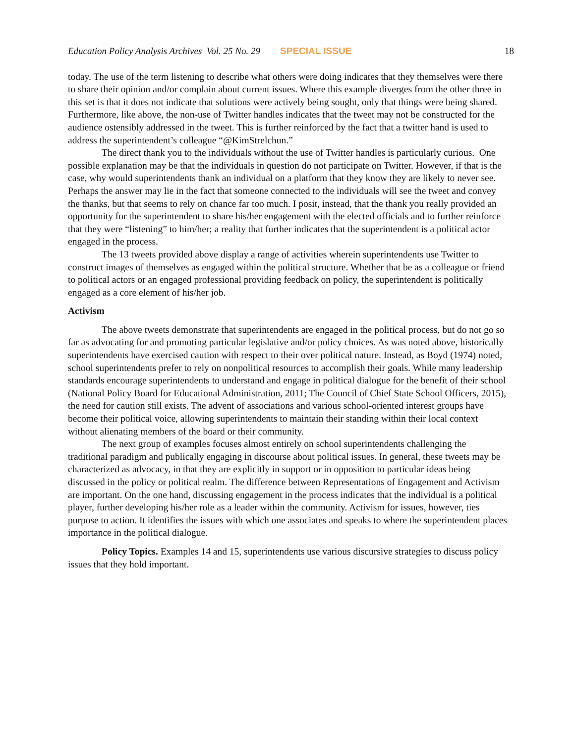Education Policy Analysis Archives Vol. 25 No. 29 SPECIAL ISSUE 18
today. The use of the term listening to describe what others were doing indicates that they themselves were there to share their opinion and/or complain about current issues. Where this example diverges from the other three in this set is that it does not indicate that solutions were actively being sought, only that things were being shared. Furthermore, like above, the non-use of Twitter handles indicates that the tweet may not be constructed for the audience ostensibly addressed in the tweet. This is further reinforced by the fact that a twitter hand is used to address the superintendent’s colleague “@KimStrelchun.”
The direct thank you to the individuals without the use of Twitter handles is particularly curious. One possible explanation may be that the individuals in question do not participate on Twitter. However, if that is the case, why would superintendents thank an individual on a platform that they know they are likely to never see. Perhaps the answer may lie in the fact that someone connected to the individuals will see the tweet and convey the thanks, but that seems to rely on chance far too much. I posit, instead, that the thank you really provided an opportunity for the superintendent to share his/her engagement with the elected officials and to further reinforce that they were “listening” to him/her; a reality that further indicates that the superintendent is a political actor engaged in the process.
The 13 tweets provided above display a range of activities wherein superintendents use Twitter to construct images of themselves as engaged within the political structure. Whether that be as a colleague or friend to political actors or an engaged professional providing feedback on policy, the superintendent is politically engaged as a core element of his/her job.
Activism
The above tweets demonstrate that superintendents are engaged in the political process, but do not go so far as advocating for and promoting particular legislative and/or policy choices. As was noted above, historically superintendents have exercised caution with respect to their over political nature. Instead, as Boyd (1974) noted, school superintendents prefer to rely on nonpolitical resources to accomplish their goals. While many leadership standards encourage superintendents to understand and engage in political dialogue for the benefit of their school (National Policy Board for Educational Administration, 2011; The Council of Chief State School Officers, 2015), the need for caution still exists. The advent of associations and various school-oriented interest groups have become their political voice, allowing superintendents to maintain their standing within their local context without alienating members of the board or their community.
The next group of examples focuses almost entirely on school superintendents challenging the traditional paradigm and publically engaging in discourse about political issues. In general, these tweets may be characterized as advocacy, in that they are explicitly in support or in opposition to particular ideas being discussed in the policy or political realm. The difference between Representations of Engagement and Activism are important. On the one hand, discussing engagement in the process indicates that the individual is a political player, further developing his/her role as a leader within the community. Activism for issues, however, ties purpose to action. It identifies the issues with which one associates and speaks to where the superintendent places importance in the political dialogue.
Policy Topics. Examples 14 and 15, superintendents use various discursive strategies to discuss policy issues that they hold important.